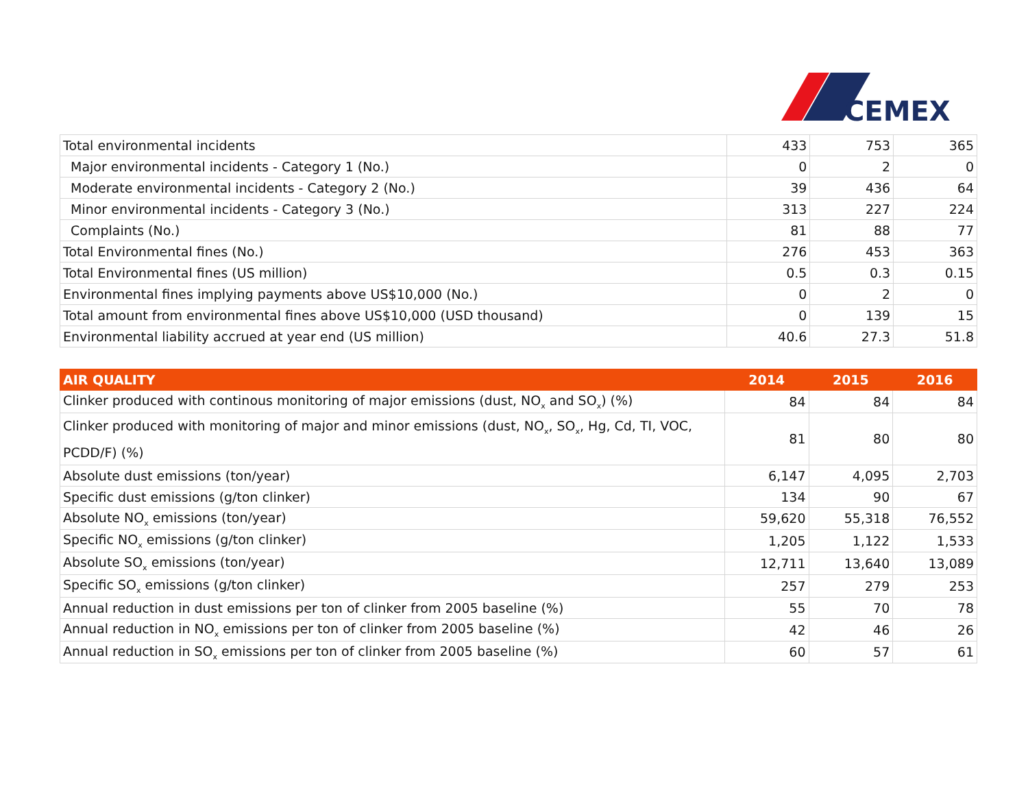CEMEX
| Total environmental incidents | 433 | 753 | 365 |
| Major environmental incidents - Category 1 (No.) | 0 | 2 | 0 |
| Moderate environmental incidents - Category 2 (No.) | 39 | 436 | 64 |
| Minor environmental incidents - Category 3 (No.) | 313 | 227 | 224 |
| Complaints (No.) | 81 | 88 | 77 |
| Total Environmental fines (No.) | 276 | 453 | 363 |
| Total Environmental fines (US million) | 0.5 | 0.3 | 0.15 |
| Environmental fines implying payments above US$10,000 (No.) | 0 | 2 | 0 |
| Total amount from environmental fines above US$10,000 (USD thousand) | 0 | 139 | 15 |
| Environmental liability accrued at year end (US million) | 40.6 | 27.3 | 51.8 |
| AIR QUALITY | 2014 | 2015 | 2016 |
| --- | --- | --- | --- |
| Clinker produced with continous monitoring of major emissions (dust, NO<sub>x</sub> and SO<sub>x</sub>) (%) | 84 | 84 | 84 |
| Clinker produced with monitoring of major and minor emissions (dust, NO<sub>x</sub>, SO<sub>x</sub>, Hg, Cd, TI, VOC, PCDD/F) (%) | 81 | 80 | 80 |
| Absolute dust emissions (ton/year) | 6,147 | 4,095 | 2,703 |
| Specific dust emissions (g/ton clinker) | 134 | 90 | 67 |
| Absolute NO<sub>x</sub> emissions (ton/year) | 59,620 | 55,318 | 76,552 |
| Specific NO<sub>x</sub> emissions (g/ton clinker) | 1,205 | 1,122 | 1,533 |
| Absolute SO<sub>x</sub> emissions (ton/year) | 12,711 | 13,640 | 13,089 |
| Specific SO<sub>x</sub> emissions (g/ton clinker) | 257 | 279 | 253 |
| Annual reduction in dust emissions per ton of clinker from 2005 baseline (%) | 55 | 70 | 78 |
| Annual reduction in NO<sub>x</sub> emissions per ton of clinker from 2005 baseline (%) | 42 | 46 | 26 |
| Annual reduction in SO<sub>x</sub> emissions per ton of clinker from 2005 baseline (%) | 60 | 57 | 61 |